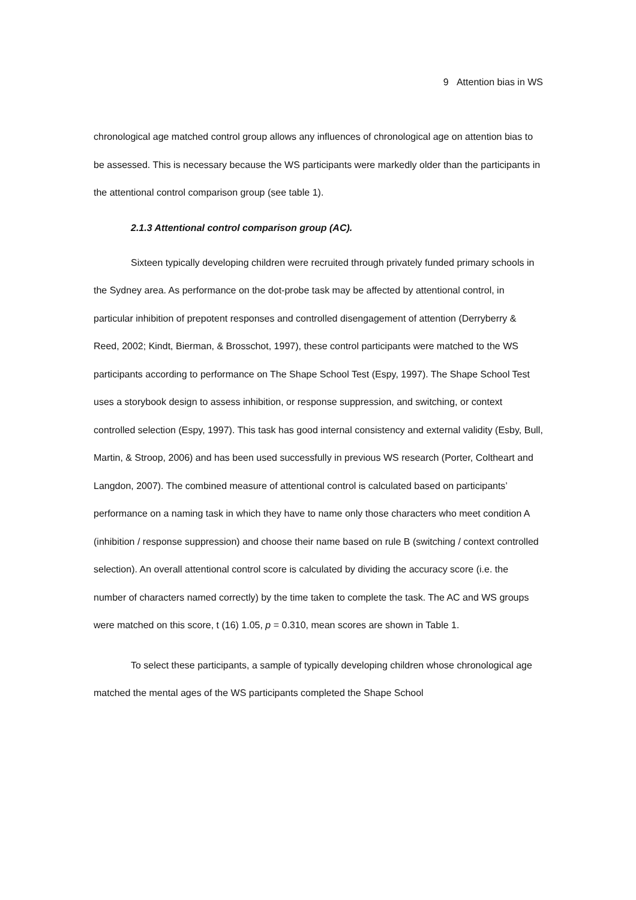9 Attention bias in WS
chronological age matched control group allows any influences of chronological age on attention bias to be assessed. This is necessary because the WS participants were markedly older than the participants in the attentional control comparison group (see table 1).
2.1.3 Attentional control comparison group (AC).
Sixteen typically developing children were recruited through privately funded primary schools in the Sydney area. As performance on the dot-probe task may be affected by attentional control, in particular inhibition of prepotent responses and controlled disengagement of attention (Derryberry & Reed, 2002; Kindt, Bierman, & Brosschot, 1997), these control participants were matched to the WS participants according to performance on The Shape School Test (Espy, 1997). The Shape School Test uses a storybook design to assess inhibition, or response suppression, and switching, or context controlled selection (Espy, 1997). This task has good internal consistency and external validity (Esby, Bull, Martin, & Stroop, 2006) and has been used successfully in previous WS research (Porter, Coltheart and Langdon, 2007). The combined measure of attentional control is calculated based on participants’ performance on a naming task in which they have to name only those characters who meet condition A (inhibition / response suppression) and choose their name based on rule B (switching / context controlled selection). An overall attentional control score is calculated by dividing the accuracy score (i.e. the number of characters named correctly) by the time taken to complete the task. The AC and WS groups were matched on this score, t (16) 1.05, p = 0.310, mean scores are shown in Table 1.
To select these participants, a sample of typically developing children whose chronological age matched the mental ages of the WS participants completed the Shape School